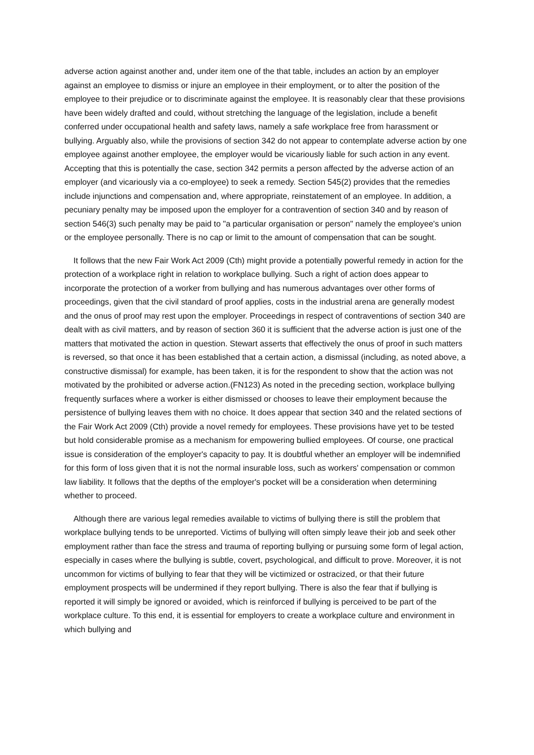adverse action against another and, under item one of the that table, includes an action by an employer against an employee to dismiss or injure an employee in their employment, or to alter the position of the employee to their prejudice or to discriminate against the employee. It is reasonably clear that these provisions have been widely drafted and could, without stretching the language of the legislation, include a benefit conferred under occupational health and safety laws, namely a safe workplace free from harassment or bullying. Arguably also, while the provisions of section 342 do not appear to contemplate adverse action by one employee against another employee, the employer would be vicariously liable for such action in any event. Accepting that this is potentially the case, section 342 permits a person affected by the adverse action of an employer (and vicariously via a co-employee) to seek a remedy. Section 545(2) provides that the remedies include injunctions and compensation and, where appropriate, reinstatement of an employee. In addition, a pecuniary penalty may be imposed upon the employer for a contravention of section 340 and by reason of section 546(3) such penalty may be paid to "a particular organisation or person" namely the employee's union or the employee personally. There is no cap or limit to the amount of compensation that can be sought.
It follows that the new Fair Work Act 2009 (Cth) might provide a potentially powerful remedy in action for the protection of a workplace right in relation to workplace bullying. Such a right of action does appear to incorporate the protection of a worker from bullying and has numerous advantages over other forms of proceedings, given that the civil standard of proof applies, costs in the industrial arena are generally modest and the onus of proof may rest upon the employer. Proceedings in respect of contraventions of section 340 are dealt with as civil matters, and by reason of section 360 it is sufficient that the adverse action is just one of the matters that motivated the action in question. Stewart asserts that effectively the onus of proof in such matters is reversed, so that once it has been established that a certain action, a dismissal (including, as noted above, a constructive dismissal) for example, has been taken, it is for the respondent to show that the action was not motivated by the prohibited or adverse action.(FN123) As noted in the preceding section, workplace bullying frequently surfaces where a worker is either dismissed or chooses to leave their employment because the persistence of bullying leaves them with no choice. It does appear that section 340 and the related sections of the Fair Work Act 2009 (Cth) provide a novel remedy for employees. These provisions have yet to be tested but hold considerable promise as a mechanism for empowering bullied employees. Of course, one practical issue is consideration of the employer's capacity to pay. It is doubtful whether an employer will be indemnified for this form of loss given that it is not the normal insurable loss, such as workers' compensation or common law liability. It follows that the depths of the employer's pocket will be a consideration when determining whether to proceed.
Although there are various legal remedies available to victims of bullying there is still the problem that workplace bullying tends to be unreported. Victims of bullying will often simply leave their job and seek other employment rather than face the stress and trauma of reporting bullying or pursuing some form of legal action, especially in cases where the bullying is subtle, covert, psychological, and difficult to prove. Moreover, it is not uncommon for victims of bullying to fear that they will be victimized or ostracized, or that their future employment prospects will be undermined if they report bullying. There is also the fear that if bullying is reported it will simply be ignored or avoided, which is reinforced if bullying is perceived to be part of the workplace culture. To this end, it is essential for employers to create a workplace culture and environment in which bullying and